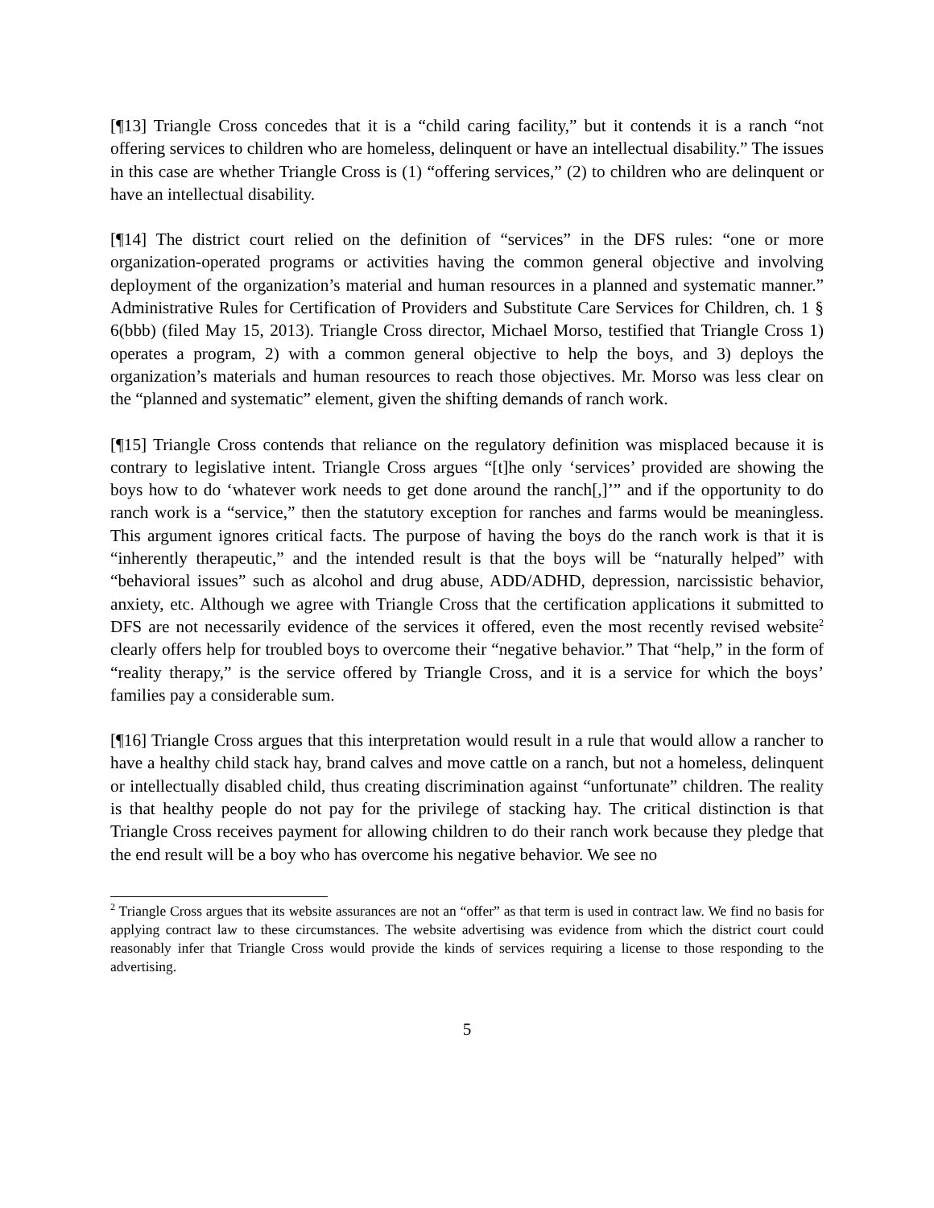[¶13] Triangle Cross concedes that it is a “child caring facility,” but it contends it is a ranch “not offering services to children who are homeless, delinquent or have an intellectual disability.” The issues in this case are whether Triangle Cross is (1) “offering services,” (2) to children who are delinquent or have an intellectual disability.
[¶14] The district court relied on the definition of “services” in the DFS rules: “one or more organization-operated programs or activities having the common general objective and involving deployment of the organization’s material and human resources in a planned and systematic manner.” Administrative Rules for Certification of Providers and Substitute Care Services for Children, ch. 1 § 6(bbb) (filed May 15, 2013). Triangle Cross director, Michael Morso, testified that Triangle Cross 1) operates a program, 2) with a common general objective to help the boys, and 3) deploys the organization’s materials and human resources to reach those objectives. Mr. Morso was less clear on the “planned and systematic” element, given the shifting demands of ranch work.
[¶15] Triangle Cross contends that reliance on the regulatory definition was misplaced because it is contrary to legislative intent. Triangle Cross argues “[t]he only ‘services’ provided are showing the boys how to do ‘whatever work needs to get done around the ranch[,]’” and if the opportunity to do ranch work is a “service,” then the statutory exception for ranches and farms would be meaningless. This argument ignores critical facts. The purpose of having the boys do the ranch work is that it is “inherently therapeutic,” and the intended result is that the boys will be “naturally helped” with “behavioral issues” such as alcohol and drug abuse, ADD/ADHD, depression, narcissistic behavior, anxiety, etc. Although we agree with Triangle Cross that the certification applications it submitted to DFS are not necessarily evidence of the services it offered, even the most recently revised website<sup>2</sup> clearly offers help for troubled boys to overcome their “negative behavior.” That “help,” in the form of “reality therapy,” is the service offered by Triangle Cross, and it is a service for which the boys’ families pay a considerable sum.
[¶16] Triangle Cross argues that this interpretation would result in a rule that would allow a rancher to have a healthy child stack hay, brand calves and move cattle on a ranch, but not a homeless, delinquent or intellectually disabled child, thus creating discrimination against “unfortunate” children. The reality is that healthy people do not pay for the privilege of stacking hay. The critical distinction is that Triangle Cross receives payment for allowing children to do their ranch work because they pledge that the end result will be a boy who has overcome his negative behavior. We see no
<sup>2</sup> Triangle Cross argues that its website assurances are not an “offer” as that term is used in contract law. We find no basis for applying contract law to these circumstances. The website advertising was evidence from which the district court could reasonably infer that Triangle Cross would provide the kinds of services requiring a license to those responding to the advertising.
5